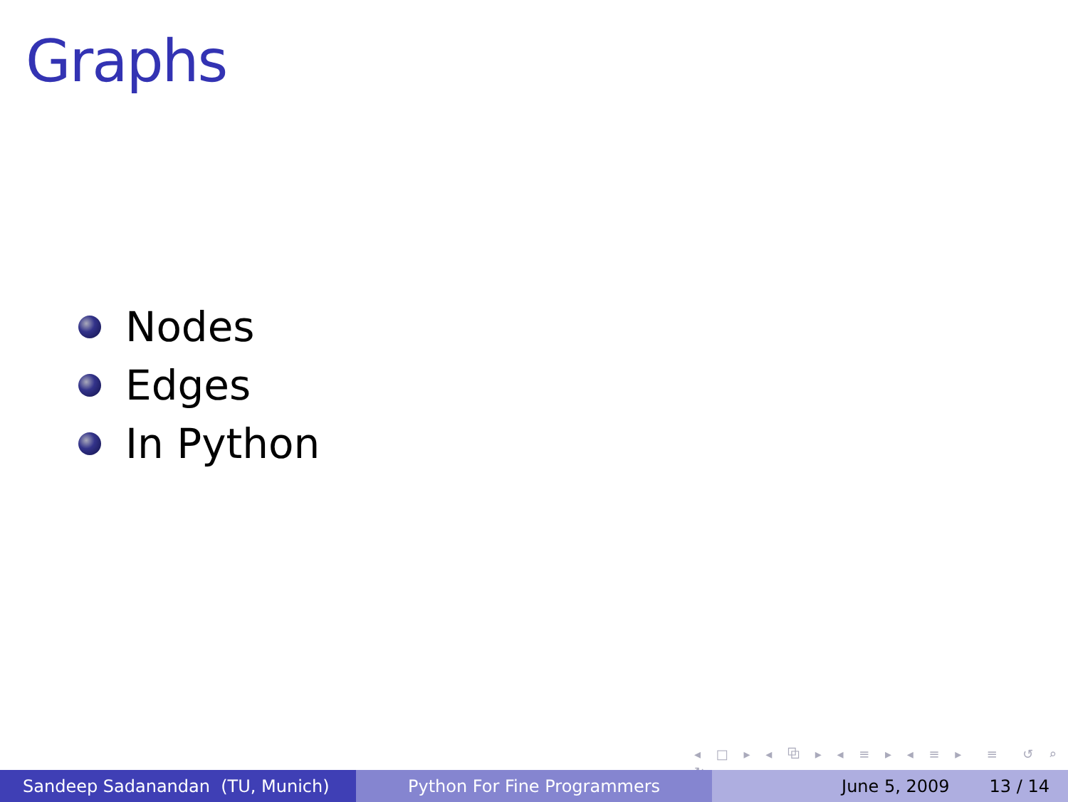Graphs
Nodes
Edges
In Python
◂ □ ▸ ◂ ⧉ ▸ ◂ ≡ ▸ ◂ ≡ ▸ ≡ ↺ ⌕ ↻
Sandeep Sadanandan (TU, Munich) Python For Fine Programmers June 5, 2009 13 / 14